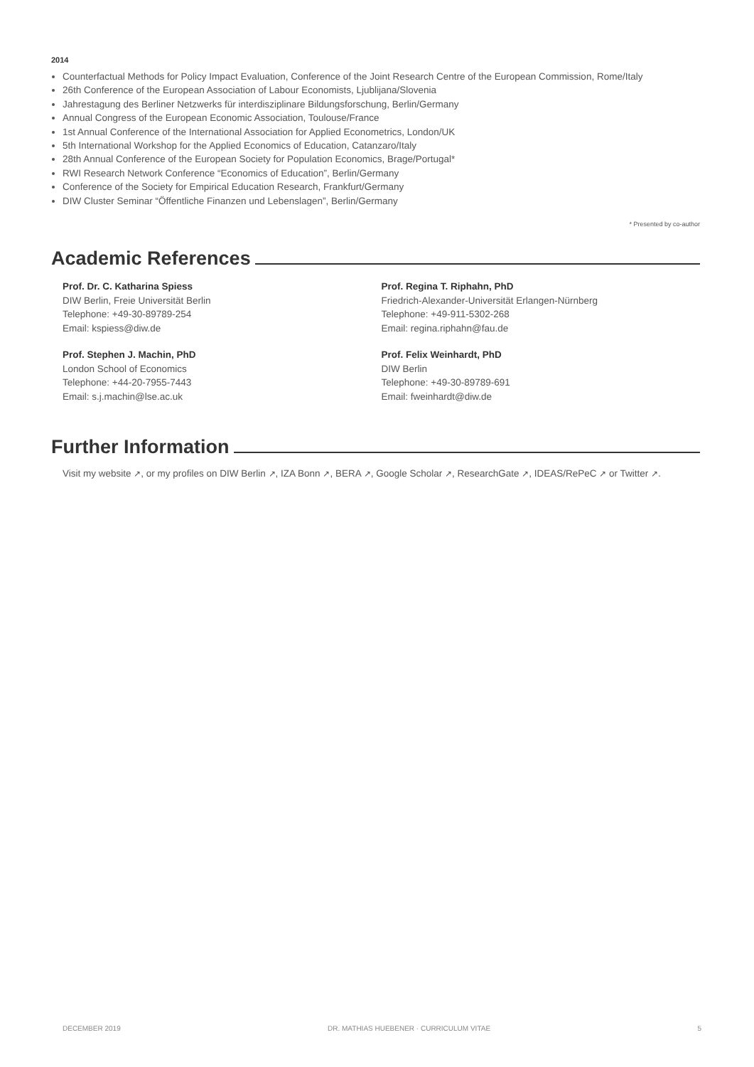2014
Counterfactual Methods for Policy Impact Evaluation, Conference of the Joint Research Centre of the European Commission, Rome/Italy
26th Conference of the European Association of Labour Economists, Ljublijana/Slovenia
Jahrestagung des Berliner Netzwerks für interdisziplinare Bildungsforschung, Berlin/Germany
Annual Congress of the European Economic Association, Toulouse/France
1st Annual Conference of the International Association for Applied Econometrics, London/UK
5th International Workshop for the Applied Economics of Education, Catanzaro/Italy
28th Annual Conference of the European Society for Population Economics, Brage/Portugal*
RWI Research Network Conference “Economics of Education”, Berlin/Germany
Conference of the Society for Empirical Education Research, Frankfurt/Germany
DIW Cluster Seminar “Öffentliche Finanzen und Lebenslagen”, Berlin/Germany
* Presented by co-author
Academic References
Prof. Dr. C. Katharina Spiess
DIW Berlin, Freie Universität Berlin
Telephone: +49-30-89789-254
Email: kspiess@diw.de
Prof. Stephen J. Machin, PhD
London School of Economics
Telephone: +44-20-7955-7443
Email: s.j.machin@lse.ac.uk
Prof. Regina T. Riphahn, PhD
Friedrich-Alexander-Universität Erlangen-Nürnberg
Telephone: +49-911-5302-268
Email: regina.riphahn@fau.de
Prof. Felix Weinhardt, PhD
DIW Berlin
Telephone: +49-30-89789-691
Email: fweinhardt@diw.de
Further Information
Visit my website ↗, or my profiles on DIW Berlin ↗, IZA Bonn ↗, BERA ↗, Google Scholar ↗, ResearchGate ↗, IDEAS/RePeC ↗ or Twitter ↗.
DECEMBER 2019 DR. MATHIAS HUEBENER · CURRICULUM VITAE 5